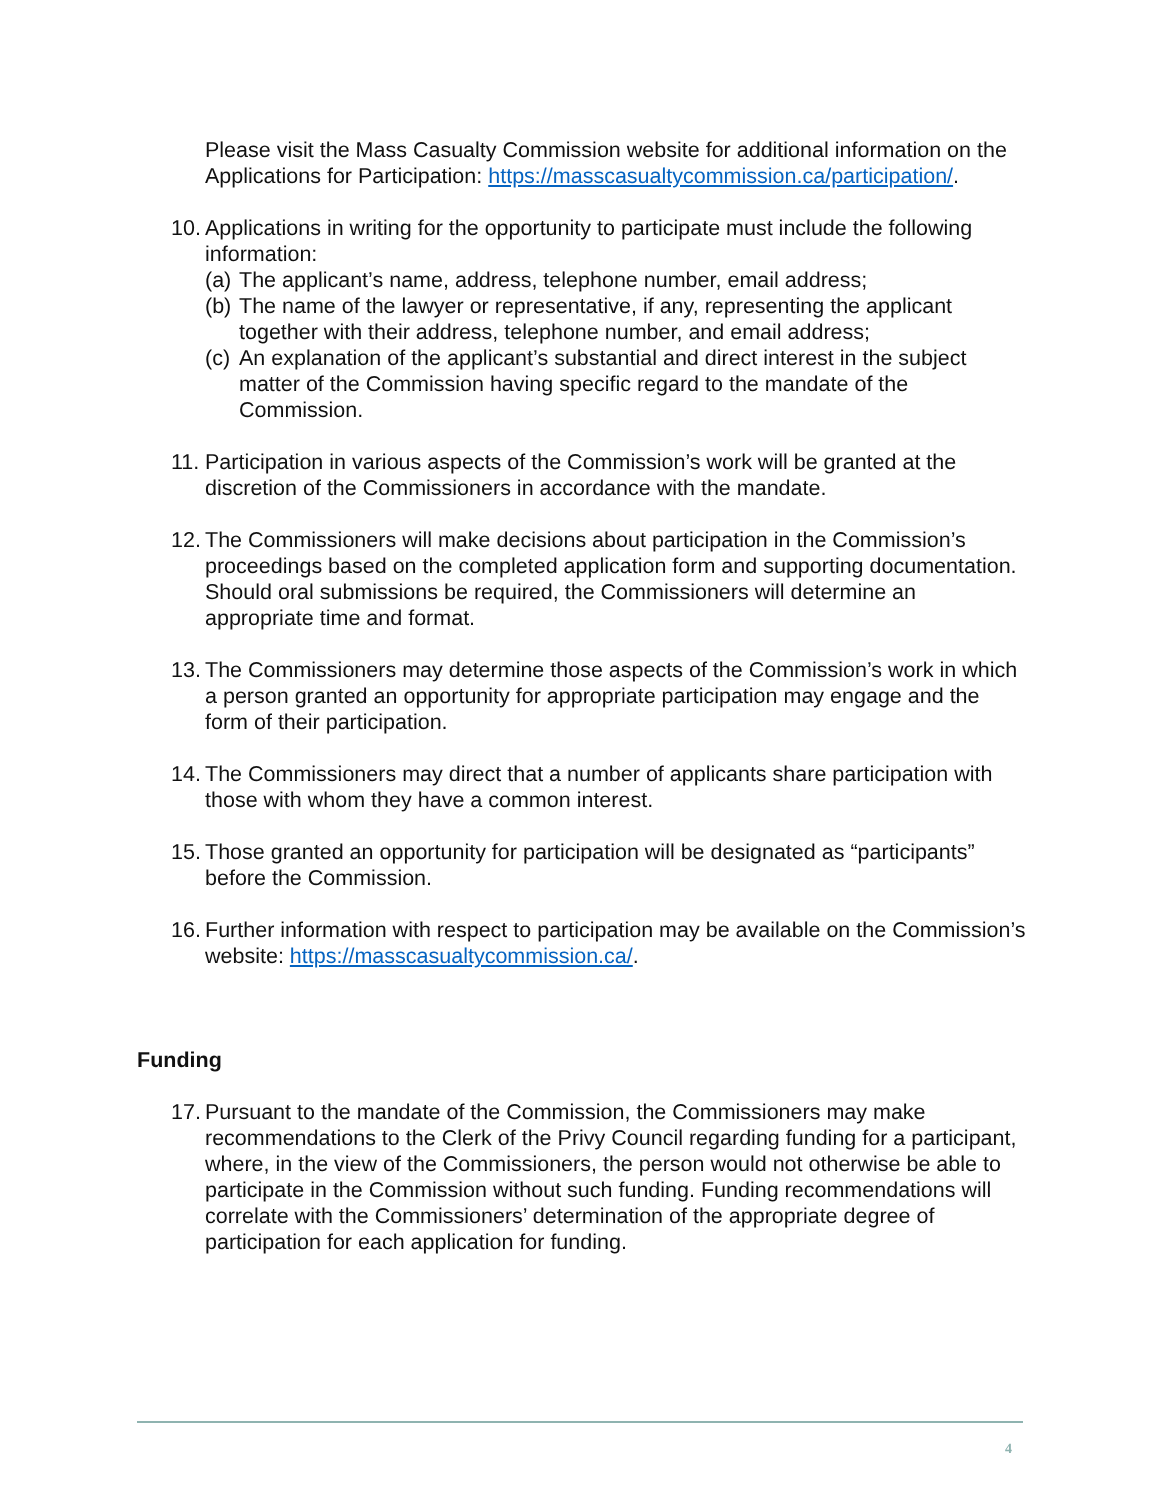Please visit the Mass Casualty Commission website for additional information on the Applications for Participation: https://masscasualtycommission.ca/participation/.
10.
Applications in writing for the opportunity to participate must include the following information:
(a) The applicant’s name, address, telephone number, email address;
(b) The name of the lawyer or representative, if any, representing the applicant together with their address, telephone number, and email address;
(c) An explanation of the applicant’s substantial and direct interest in the subject matter of the Commission having specific regard to the mandate of the Commission.
11.
Participation in various aspects of the Commission’s work will be granted at the discretion of the Commissioners in accordance with the mandate.
12.
The Commissioners will make decisions about participation in the Commission’s proceedings based on the completed application form and supporting documentation. Should oral submissions be required, the Commissioners will determine an appropriate time and format.
13.
The Commissioners may determine those aspects of the Commission’s work in which a person granted an opportunity for appropriate participation may engage and the form of their participation.
14.
The Commissioners may direct that a number of applicants share participation with those with whom they have a common interest.
15.
Those granted an opportunity for participation will be designated as “participants” before the Commission.
16.
Further information with respect to participation may be available on the Commission’s website: https://masscasualtycommission.ca/.
Funding
17.
Pursuant to the mandate of the Commission, the Commissioners may make recommendations to the Clerk of the Privy Council regarding funding for a participant, where, in the view of the Commissioners, the person would not otherwise be able to participate in the Commission without such funding. Funding recommendations will correlate with the Commissioners’ determination of the appropriate degree of participation for each application for funding.
4